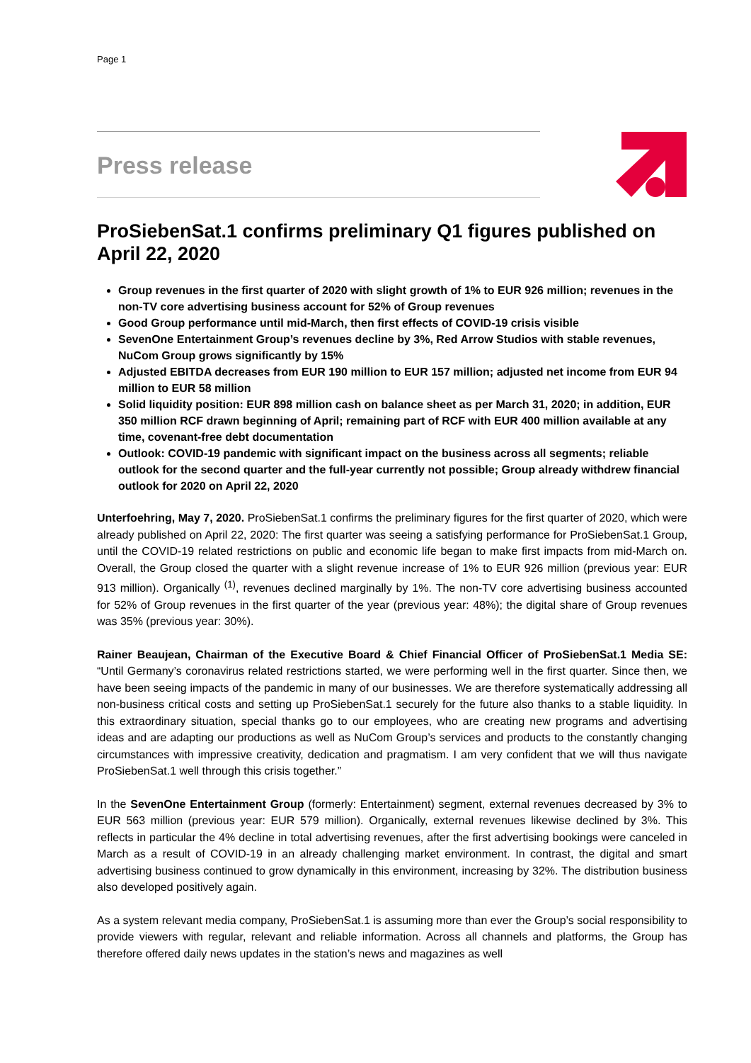Page 1
Press release
ProSiebenSat.1 confirms preliminary Q1 figures published on April 22, 2020
Group revenues in the first quarter of 2020 with slight growth of 1% to EUR 926 million; revenues in the non-TV core advertising business account for 52% of Group revenues
Good Group performance until mid-March, then first effects of COVID-19 crisis visible
SevenOne Entertainment Group’s revenues decline by 3%, Red Arrow Studios with stable revenues, NuCom Group grows significantly by 15%
Adjusted EBITDA decreases from EUR 190 million to EUR 157 million; adjusted net income from EUR 94 million to EUR 58 million
Solid liquidity position: EUR 898 million cash on balance sheet as per March 31, 2020; in addition, EUR 350 million RCF drawn beginning of April; remaining part of RCF with EUR 400 million available at any time, covenant-free debt documentation
Outlook: COVID-19 pandemic with significant impact on the business across all segments; reliable outlook for the second quarter and the full-year currently not possible; Group already withdrew financial outlook for 2020 on April 22, 2020
Unterfoehring, May 7, 2020. ProSiebenSat.1 confirms the preliminary figures for the first quarter of 2020, which were already published on April 22, 2020: The first quarter was seeing a satisfying performance for ProSiebenSat.1 Group, until the COVID-19 related restrictions on public and economic life began to make first impacts from mid-March on. Overall, the Group closed the quarter with a slight revenue increase of 1% to EUR 926 million (previous year: EUR 913 million). Organically <sup>(1)</sup>, revenues declined marginally by 1%. The non-TV core advertising business accounted for 52% of Group revenues in the first quarter of the year (previous year: 48%); the digital share of Group revenues was 35% (previous year: 30%).
Rainer Beaujean, Chairman of the Executive Board & Chief Financial Officer of ProSiebenSat.1 Media SE: “Until Germany’s coronavirus related restrictions started, we were performing well in the first quarter. Since then, we have been seeing impacts of the pandemic in many of our businesses. We are therefore systematically addressing all non-business critical costs and setting up ProSiebenSat.1 securely for the future also thanks to a stable liquidity. In this extraordinary situation, special thanks go to our employees, who are creating new programs and advertising ideas and are adapting our productions as well as NuCom Group’s services and products to the constantly changing circumstances with impressive creativity, dedication and pragmatism. I am very confident that we will thus navigate ProSiebenSat.1 well through this crisis together.”
In the SevenOne Entertainment Group (formerly: Entertainment) segment, external revenues decreased by 3% to EUR 563 million (previous year: EUR 579 million). Organically, external revenues likewise declined by 3%. This reflects in particular the 4% decline in total advertising revenues, after the first advertising bookings were canceled in March as a result of COVID-19 in an already challenging market environment. In contrast, the digital and smart advertising business continued to grow dynamically in this environment, increasing by 32%. The distribution business also developed positively again.
As a system relevant media company, ProSiebenSat.1 is assuming more than ever the Group’s social responsibility to provide viewers with regular, relevant and reliable information. Across all channels and platforms, the Group has therefore offered daily news updates in the station’s news and magazines as well